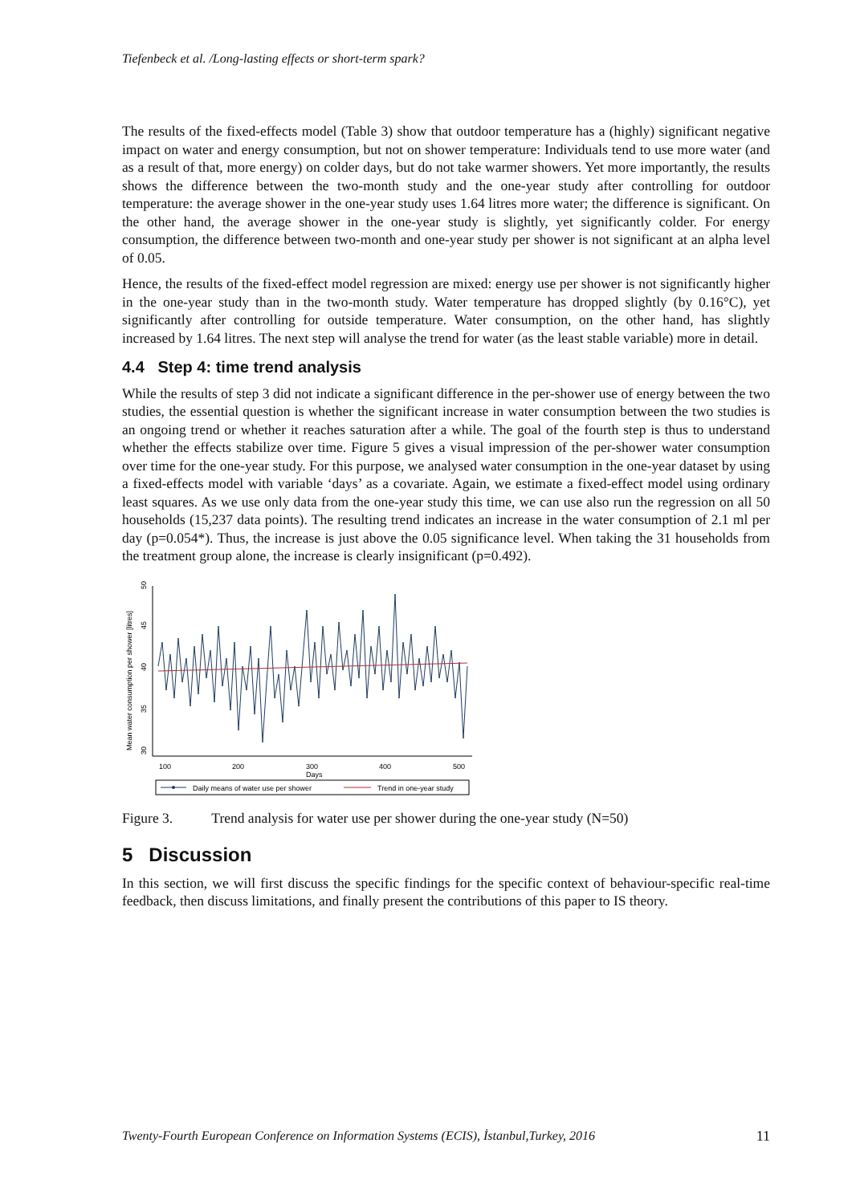Tiefenbeck et al. /Long-lasting effects or short-term spark?
The results of the fixed-effects model (Table 3) show that outdoor temperature has a (highly) significant negative impact on water and energy consumption, but not on shower temperature: Individuals tend to use more water (and as a result of that, more energy) on colder days, but do not take warmer showers. Yet more importantly, the results shows the difference between the two-month study and the one-year study after controlling for outdoor temperature: the average shower in the one-year study uses 1.64 litres more water; the difference is significant. On the other hand, the average shower in the one-year study is slightly, yet significantly colder. For energy consumption, the difference between two-month and one-year study per shower is not significant at an alpha level of 0.05.
Hence, the results of the fixed-effect model regression are mixed: energy use per shower is not significantly higher in the one-year study than in the two-month study. Water temperature has dropped slightly (by 0.16°C), yet significantly after controlling for outside temperature. Water consumption, on the other hand, has slightly increased by 1.64 litres. The next step will analyse the trend for water (as the least stable variable) more in detail.
4.4 Step 4: time trend analysis
While the results of step 3 did not indicate a significant difference in the per-shower use of energy between the two studies, the essential question is whether the significant increase in water consumption between the two studies is an ongoing trend or whether it reaches saturation after a while. The goal of the fourth step is thus to understand whether the effects stabilize over time. Figure 5 gives a visual impression of the per-shower water consumption over time for the one-year study. For this purpose, we analysed water consumption in the one-year dataset by using a fixed-effects model with variable ‘days’ as a covariate. Again, we estimate a fixed-effect model using ordinary least squares. As we use only data from the one-year study this time, we can use also run the regression on all 50 households (15,237 data points). The resulting trend indicates an increase in the water consumption of 2.1 ml per day (p=0.054*). Thus, the increase is just above the 0.05 significance level. When taking the 31 households from the treatment group alone, the increase is clearly insignificant (p=0.492).
Mean water consumption per shower [litres]
30
35
40
45
50
100
200
300
Days
400
500
Daily means of water use per shower
Trend in one-year study
Figure 3. Trend analysis for water use per shower during the one-year study (N=50)
5 Discussion
In this section, we will first discuss the specific findings for the specific context of behaviour-specific real-time feedback, then discuss limitations, and finally present the contributions of this paper to IS theory.
Twenty-Fourth European Conference on Information Systems (ECIS), İstanbul,Turkey, 2016 11